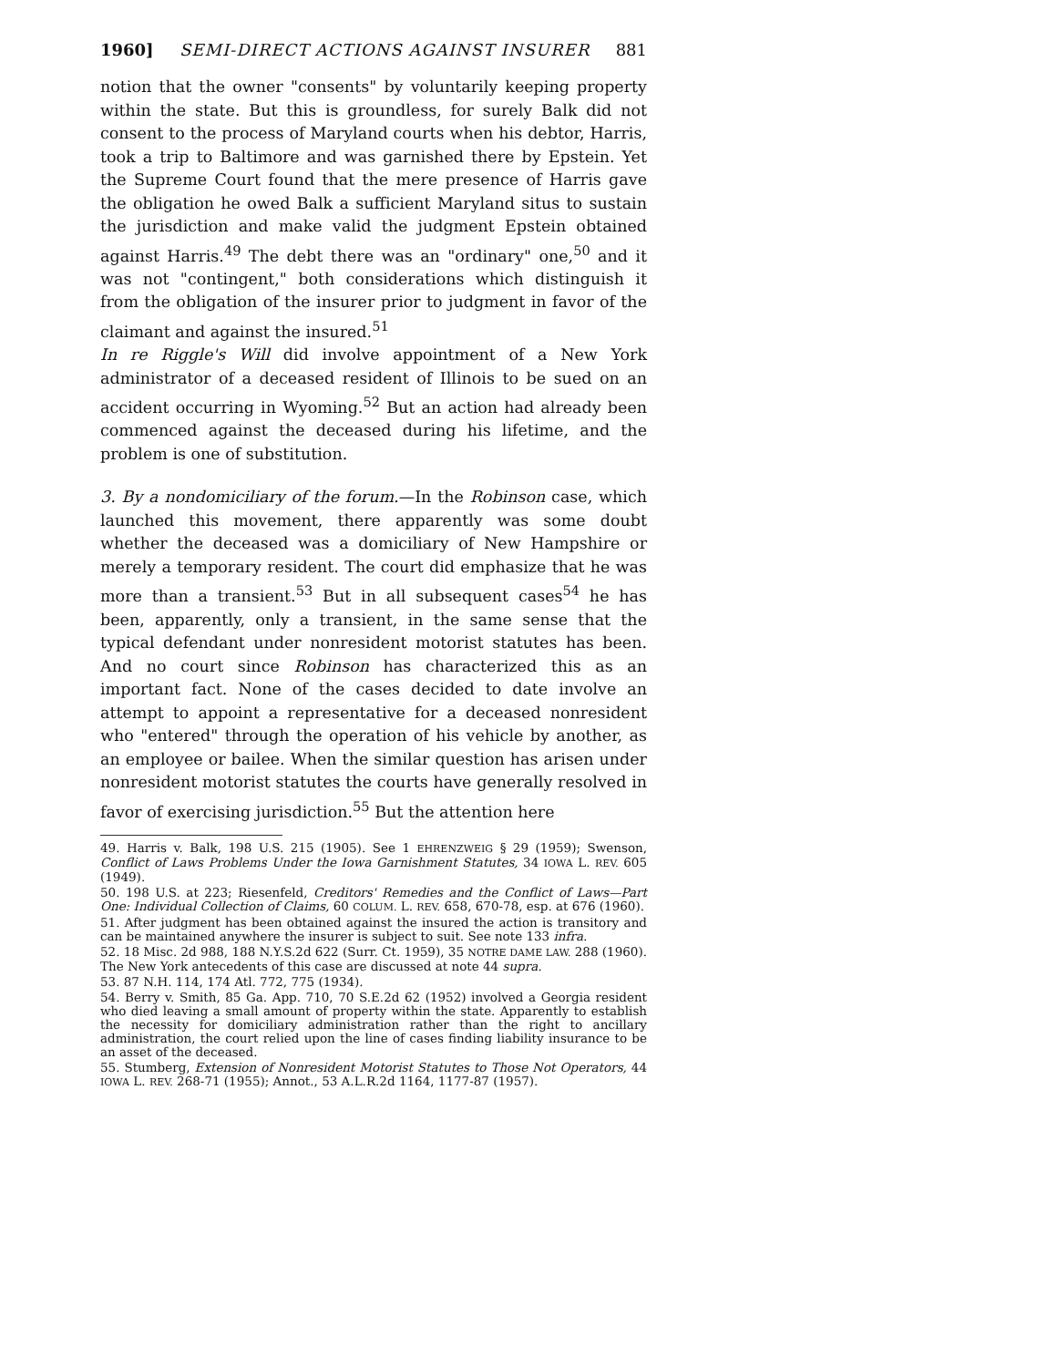1960] SEMI-DIRECT ACTIONS AGAINST INSURER 881
notion that the owner "consents" by voluntarily keeping property within the state. But this is groundless, for surely Balk did not consent to the process of Maryland courts when his debtor, Harris, took a trip to Baltimore and was garnished there by Epstein. Yet the Supreme Court found that the mere presence of Harris gave the obligation he owed Balk a sufficient Maryland situs to sustain the jurisdiction and make valid the judgment Epstein obtained against Harris.<sup>49</sup> The debt there was an "ordinary" one,<sup>50</sup> and it was not "contingent," both considerations which distinguish it from the obligation of the insurer prior to judgment in favor of the claimant and against the insured.<sup>51</sup>
In re Riggle's Will did involve appointment of a New York administrator of a deceased resident of Illinois to be sued on an accident occurring in Wyoming.<sup>52</sup> But an action had already been commenced against the deceased during his lifetime, and the problem is one of substitution.
3. By a nondomiciliary of the forum.—In the Robinson case, which launched this movement, there apparently was some doubt whether the deceased was a domiciliary of New Hampshire or merely a temporary resident. The court did emphasize that he was more than a transient.<sup>53</sup> But in all subsequent cases<sup>54</sup> he has been, apparently, only a transient, in the same sense that the typical defendant under nonresident motorist statutes has been. And no court since Robinson has characterized this as an important fact. None of the cases decided to date involve an attempt to appoint a representative for a deceased nonresident who "entered" through the operation of his vehicle by another, as an employee or bailee. When the similar question has arisen under nonresident motorist statutes the courts have generally resolved in favor of exercising jurisdiction.<sup>55</sup> But the attention here
49. Harris v. Balk, 198 U.S. 215 (1905). See 1 EHRENZWEIG § 29 (1959); Swenson, Conflict of Laws Problems Under the Iowa Garnishment Statutes, 34 IOWA L. REV. 605 (1949).
50. 198 U.S. at 223; Riesenfeld, Creditors' Remedies and the Conflict of Laws—Part One: Individual Collection of Claims, 60 COLUM. L. REV. 658, 670-78, esp. at 676 (1960).
51. After judgment has been obtained against the insured the action is transitory and can be maintained anywhere the insurer is subject to suit. See note 133 infra.
52. 18 Misc. 2d 988, 188 N.Y.S.2d 622 (Surr. Ct. 1959), 35 NOTRE DAME LAW. 288 (1960). The New York antecedents of this case are discussed at note 44 supra.
53. 87 N.H. 114, 174 Atl. 772, 775 (1934).
54. Berry v. Smith, 85 Ga. App. 710, 70 S.E.2d 62 (1952) involved a Georgia resident who died leaving a small amount of property within the state. Apparently to establish the necessity for domiciliary administration rather than the right to ancillary administration, the court relied upon the line of cases finding liability insurance to be an asset of the deceased.
55. Stumberg, Extension of Nonresident Motorist Statutes to Those Not Operators, 44 IOWA L. REV. 268-71 (1955); Annot., 53 A.L.R.2d 1164, 1177-87 (1957).